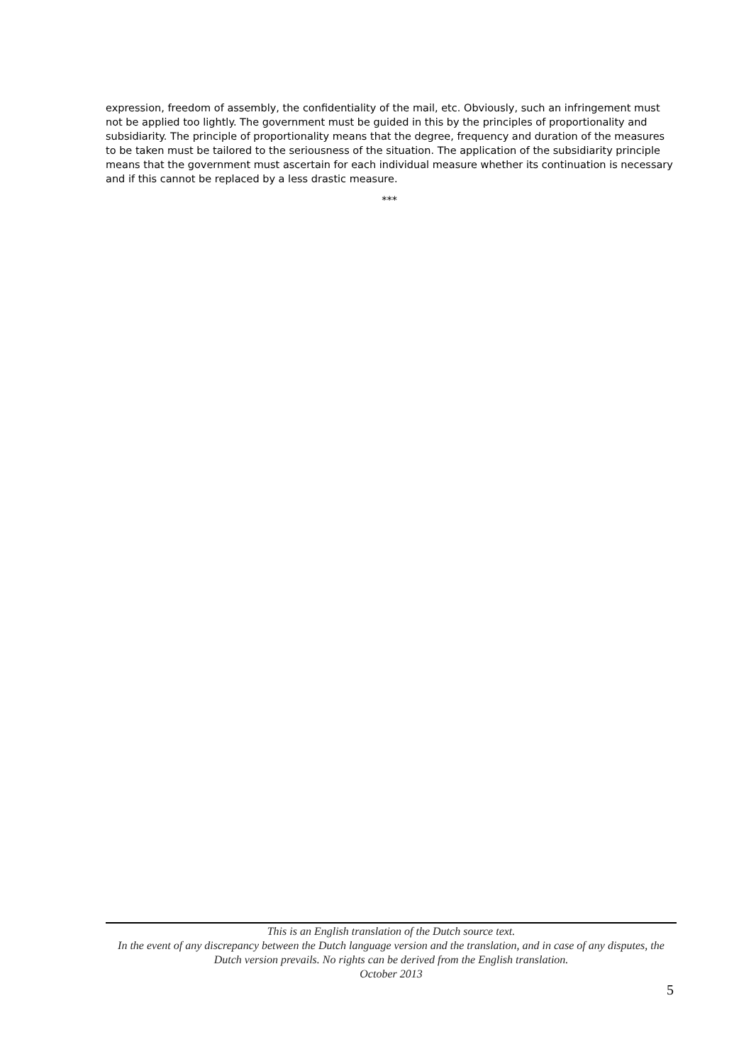expression, freedom of assembly, the confidentiality of the mail, etc. Obviously, such an infringement must not be applied too lightly. The government must be guided in this by the principles of proportionality and subsidiarity. The principle of proportionality means that the degree, frequency and duration of the measures to be taken must be tailored to the seriousness of the situation. The application of the subsidiarity principle means that the government must ascertain for each individual measure whether its continuation is necessary and if this cannot be replaced by a less drastic measure.
***
This is an English translation of the Dutch source text.
In the event of any discrepancy between the Dutch language version and the translation, and in case of any disputes, the Dutch version prevails. No rights can be derived from the English translation.
October 2013
5